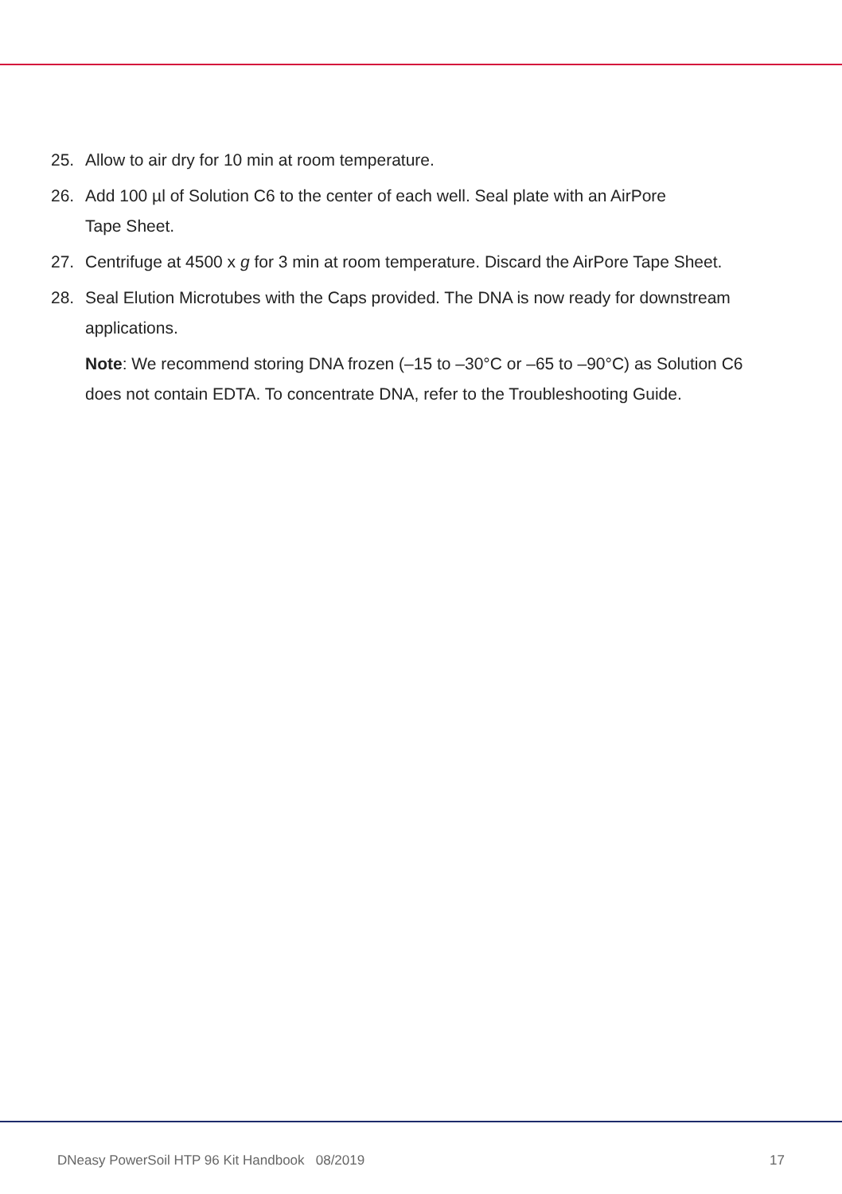25. Allow to air dry for 10 min at room temperature.
26. Add 100 µl of Solution C6 to the center of each well. Seal plate with an AirPore
Tape Sheet.
27. Centrifuge at 4500 x g for 3 min at room temperature. Discard the AirPore Tape Sheet.
28. Seal Elution Microtubes with the Caps provided. The DNA is now ready for downstream applications.
Note: We recommend storing DNA frozen (–15 to –30°C or –65 to –90°C) as Solution C6 does not contain EDTA. To concentrate DNA, refer to the Troubleshooting Guide.
DNeasy PowerSoil HTP 96 Kit Handbook 08/2019 17